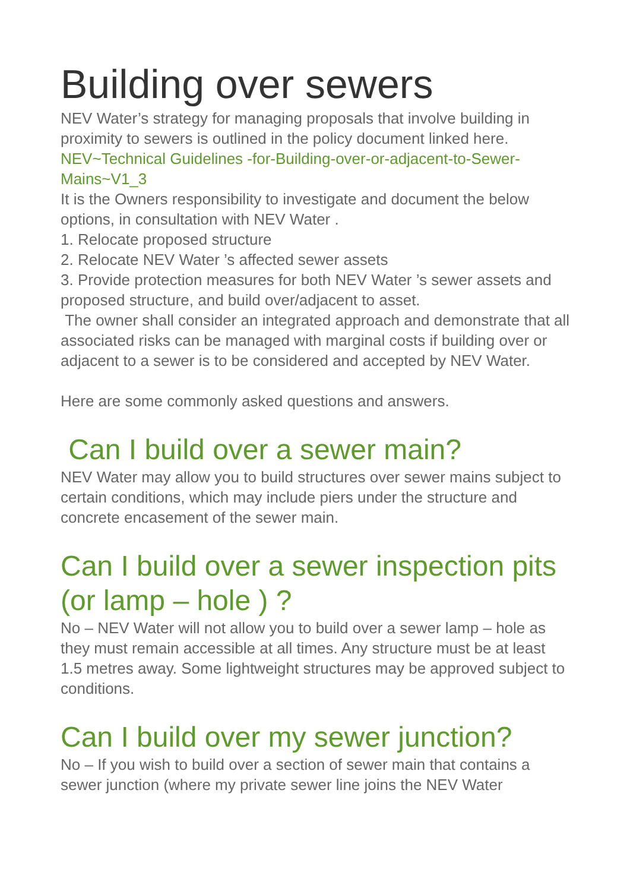Building over sewers
NEV Water’s strategy for managing proposals that involve building in proximity to sewers is outlined in the policy document linked here.
NEV~Technical Guidelines -for-Building-over-or-adjacent-to-Sewer-Mains~V1_3
It is the Owners responsibility to investigate and document the below options, in consultation with NEV Water .
1. Relocate proposed structure
2. Relocate NEV Water ’s affected sewer assets
3. Provide protection measures for both NEV Water ’s sewer assets and proposed structure, and build over/adjacent to asset.
The owner shall consider an integrated approach and demonstrate that all associated risks can be managed with marginal costs if building over or adjacent to a sewer is to be considered and accepted by NEV Water.
Here are some commonly asked questions and answers.
Can I build over a sewer main?
NEV Water may allow you to build structures over sewer mains subject to certain conditions, which may include piers under the structure and concrete encasement of the sewer main.
Can I build over a sewer inspection pits (or lamp – hole ) ?
No – NEV Water will not allow you to build over a sewer lamp – hole as they must remain accessible at all times. Any structure must be at least 1.5 metres away. Some lightweight structures may be approved subject to conditions.
Can I build over my sewer junction?
No – If you wish to build over a section of sewer main that contains a sewer junction (where my private sewer line joins the NEV Water